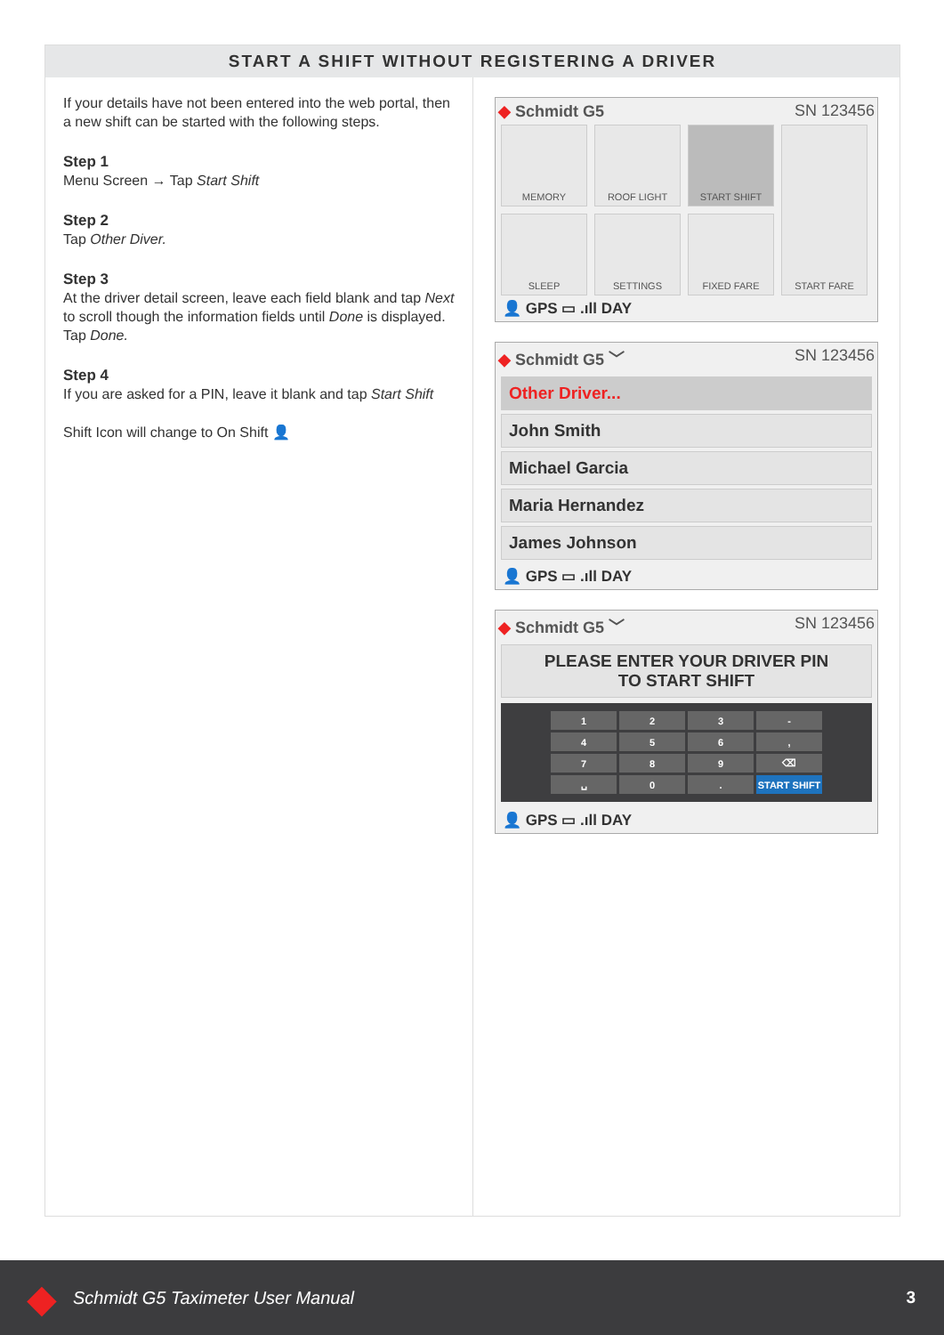START A SHIFT WITHOUT REGISTERING A DRIVER
If your details have not been entered into the web portal, then a new shift can be started with the following steps.
Step 1
Menu Screen → Tap Start Shift
Step 2
Tap Other Diver.
Step 3
At the driver detail screen, leave each field blank and tap Next to scroll though the information fields until Done is displayed. Tap Done.
Step 4
If you are asked for a PIN, leave it blank and tap Start Shift
Shift Icon will change to On Shift 👤
◆ Schmidt G5 SN 123456
MEMORY
ROOF LIGHT
START SHIFT
START FARE
SLEEP
SETTINGS
FIXED FARE
👤 GPS ▭ .ıll DAY
◆ Schmidt G5 ﹀ SN 123456
Other Driver...
John Smith
Michael Garcia
Maria Hernandez
James Johnson
👤 GPS ▭ .ıll DAY
◆ Schmidt G5 ﹀ SN 123456
PLEASE ENTER YOUR DRIVER PIN
TO START SHIFT
| 1 | 2 | 3 | - |
| 4 | 5 | 6 | , |
| 7 | 8 | 9 | ⌫ |
| ␣ | 0 | . | START SHIFT |
👤 GPS ▭ .ıll DAY
◆ Schmidt G5 Taximeter User Manual 3